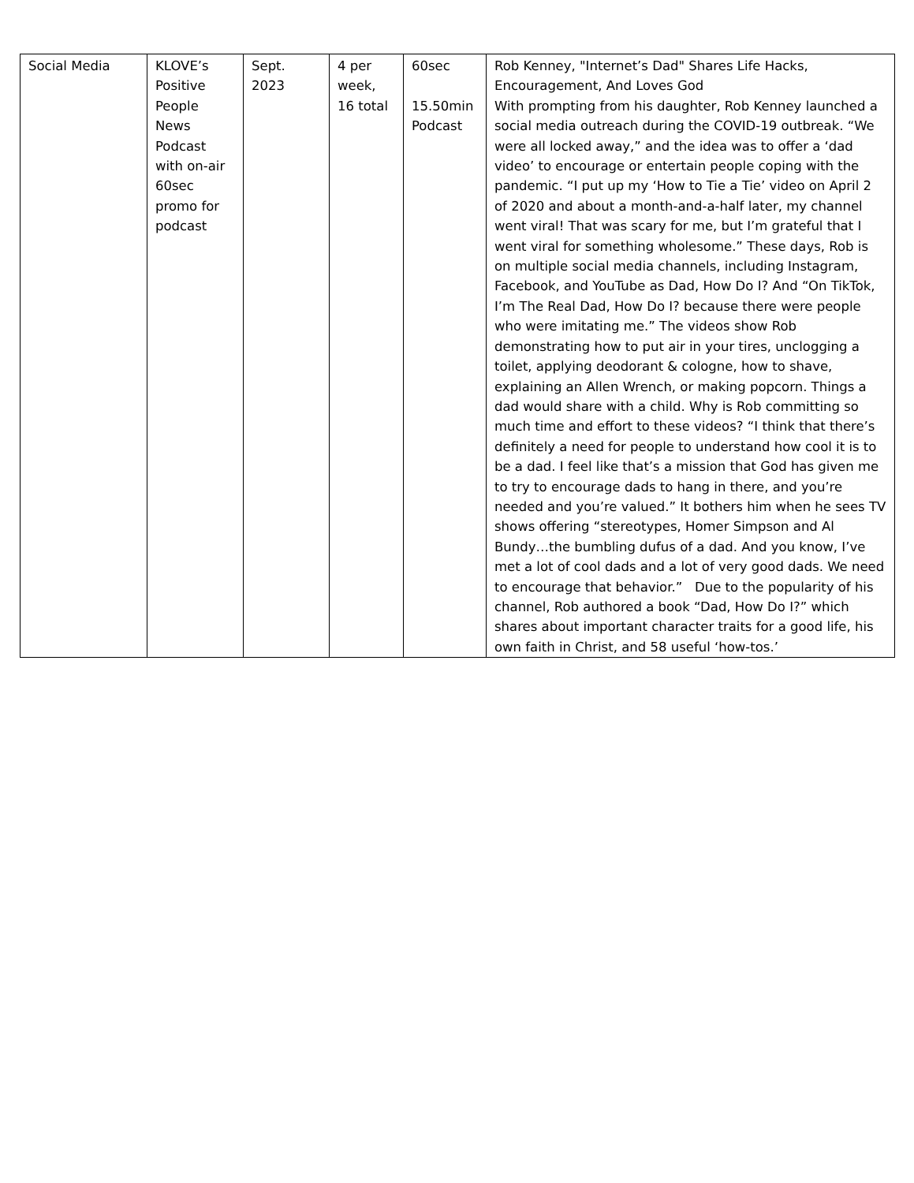| Social Media | KLOVE’s Positive People News Podcast with on-air 60sec promo for podcast | Sept. 2023 | 4 per week, 16 total | 60sec 15.50min Podcast | Rob Kenney, "Internet’s Dad" Shares Life Hacks, Encouragement, And Loves God With prompting from his daughter, Rob Kenney launched a social media outreach during the COVID-19 outbreak. “We were all locked away,” and the idea was to offer a ‘dad video’ to encourage or entertain people coping with the pandemic. “I put up my ‘How to Tie a Tie’ video on April 2 of 2020 and about a month-and-a-half later, my channel went viral! That was scary for me, but I’m grateful that I went viral for something wholesome.” These days, Rob is on multiple social media channels, including Instagram, Facebook, and YouTube as Dad, How Do I? And “On TikTok, I’m The Real Dad, How Do I? because there were people who were imitating me.” The videos show Rob demonstrating how to put air in your tires, unclogging a toilet, applying deodorant & cologne, how to shave, explaining an Allen Wrench, or making popcorn. Things a dad would share with a child. Why is Rob committing so much time and effort to these videos? “I think that there’s definitely a need for people to understand how cool it is to be a dad. I feel like that’s a mission that God has given me to try to encourage dads to hang in there, and you’re needed and you’re valued.” It bothers him when he sees TV shows offering “stereotypes, Homer Simpson and Al Bundy…the bumbling dufus of a dad. And you know, I’ve met a lot of cool dads and a lot of very good dads. We need to encourage that behavior.” Due to the popularity of his channel, Rob authored a book “Dad, How Do I?” which shares about important character traits for a good life, his own faith in Christ, and 58 useful ‘how-tos.’ |